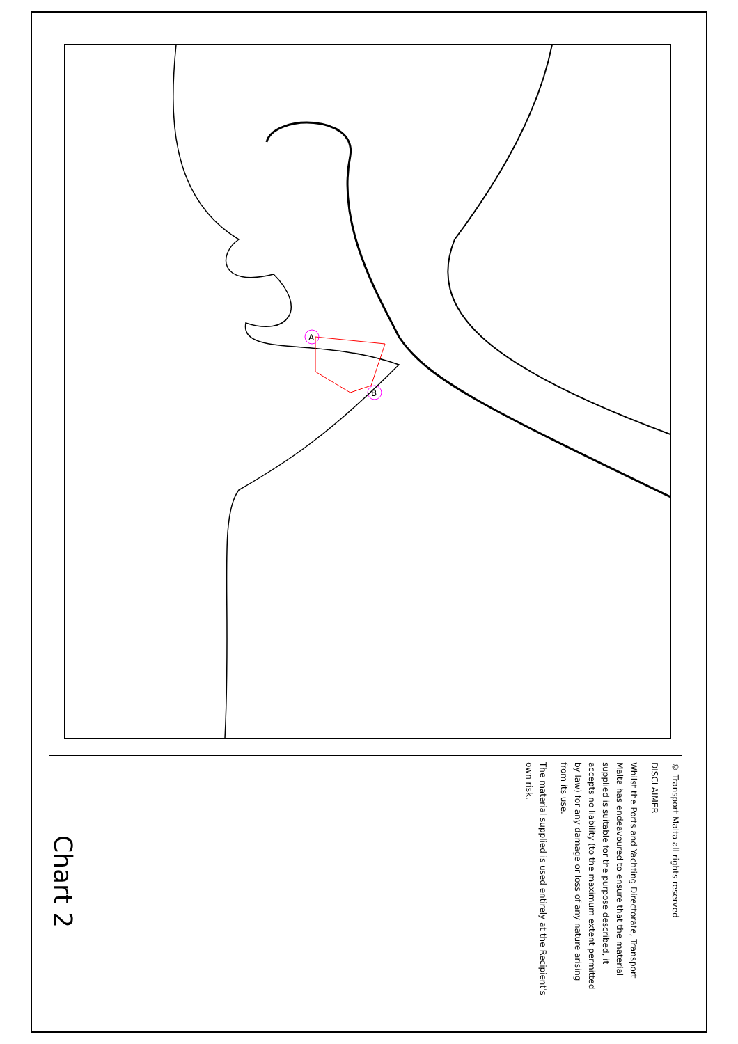A
B
© Transport Malta all rights reserved
DISCLAIMER
Whilst the Ports and Yachting Directorate, Transport Malta has endeavoured to ensure that the material supplied is suitable for the purpose described, it accepts no liability (to the maximum extent permitted by law) for any damage or loss of any nature arising from its use.
The material supplied is used entirely at the Recipient's own risk.
Chart 2